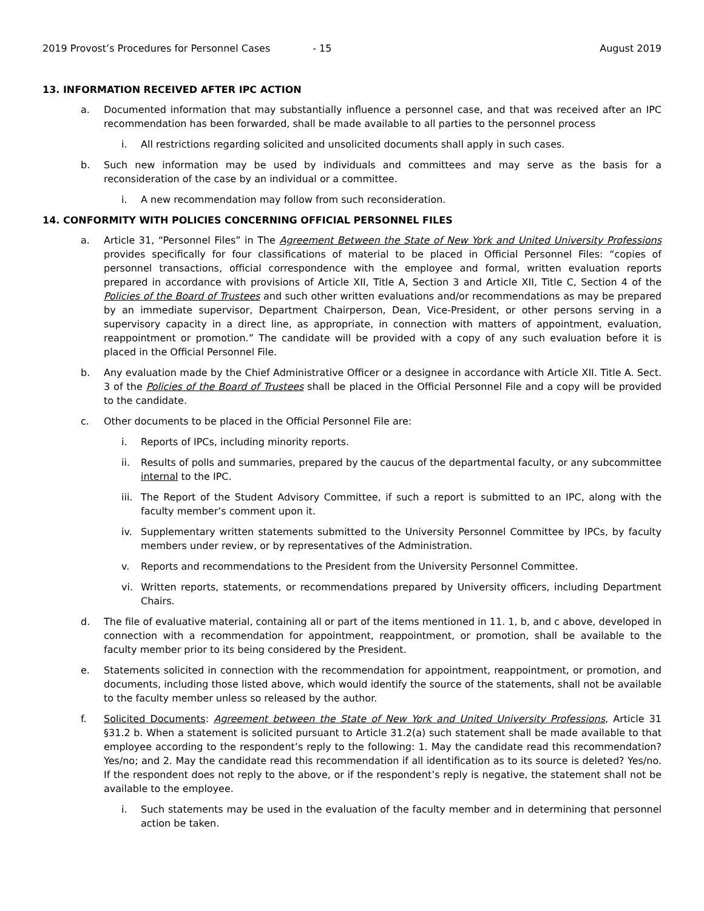2019 Provost’s Procedures for Personnel Cases - 15 August 2019
13. INFORMATION RECEIVED AFTER IPC ACTION
a. Documented information that may substantially influence a personnel case, and that was received after an IPC recommendation has been forwarded, shall be made available to all parties to the personnel process
i. All restrictions regarding solicited and unsolicited documents shall apply in such cases.
b. Such new information may be used by individuals and committees and may serve as the basis for a reconsideration of the case by an individual or a committee.
i. A new recommendation may follow from such reconsideration.
14. CONFORMITY WITH POLICIES CONCERNING OFFICIAL PERSONNEL FILES
a. Article 31, “Personnel Files” in The Agreement Between the State of New York and United University Professions provides specifically for four classifications of material to be placed in Official Personnel Files: “copies of personnel transactions, official correspondence with the employee and formal, written evaluation reports prepared in accordance with provisions of Article XII, Title A, Section 3 and Article XII, Title C, Section 4 of the Policies of the Board of Trustees and such other written evaluations and/or recommendations as may be prepared by an immediate supervisor, Department Chairperson, Dean, Vice-President, or other persons serving in a supervisory capacity in a direct line, as appropriate, in connection with matters of appointment, evaluation, reappointment or promotion.” The candidate will be provided with a copy of any such evaluation before it is placed in the Official Personnel File.
b. Any evaluation made by the Chief Administrative Officer or a designee in accordance with Article XII. Title A. Sect. 3 of the Policies of the Board of Trustees shall be placed in the Official Personnel File and a copy will be provided to the candidate.
c. Other documents to be placed in the Official Personnel File are:
i. Reports of IPCs, including minority reports.
ii. Results of polls and summaries, prepared by the caucus of the departmental faculty, or any subcommittee internal to the IPC.
iii.
The Report of the Student Advisory Committee, if such a report is submitted to an IPC, along with the faculty member’s comment upon it.
iv. Supplementary written statements submitted to the University Personnel Committee by IPCs, by faculty members under review, or by representatives of the Administration.
v. Reports and recommendations to the President from the University Personnel Committee.
vi. Written reports, statements, or recommendations prepared by University officers, including Department Chairs.
d. The file of evaluative material, containing all or part of the items mentioned in 11. 1, b, and c above, developed in connection with a recommendation for appointment, reappointment, or promotion, shall be available to the faculty member prior to its being considered by the President.
e. Statements solicited in connection with the recommendation for appointment, reappointment, or promotion, and documents, including those listed above, which would identify the source of the statements, shall not be available to the faculty member unless so released by the author.
f. Solicited Documents: Agreement between the State of New York and United University Professions, Article 31 §31.2 b. When a statement is solicited pursuant to Article 31.2(a) such statement shall be made available to that employee according to the respondent’s reply to the following: 1. May the candidate read this recommendation? Yes/no; and 2. May the candidate read this recommendation if all identification as to its source is deleted? Yes/no. If the respondent does not reply to the above, or if the respondent’s reply is negative, the statement shall not be available to the employee.
i. Such statements may be used in the evaluation of the faculty member and in determining that personnel action be taken.